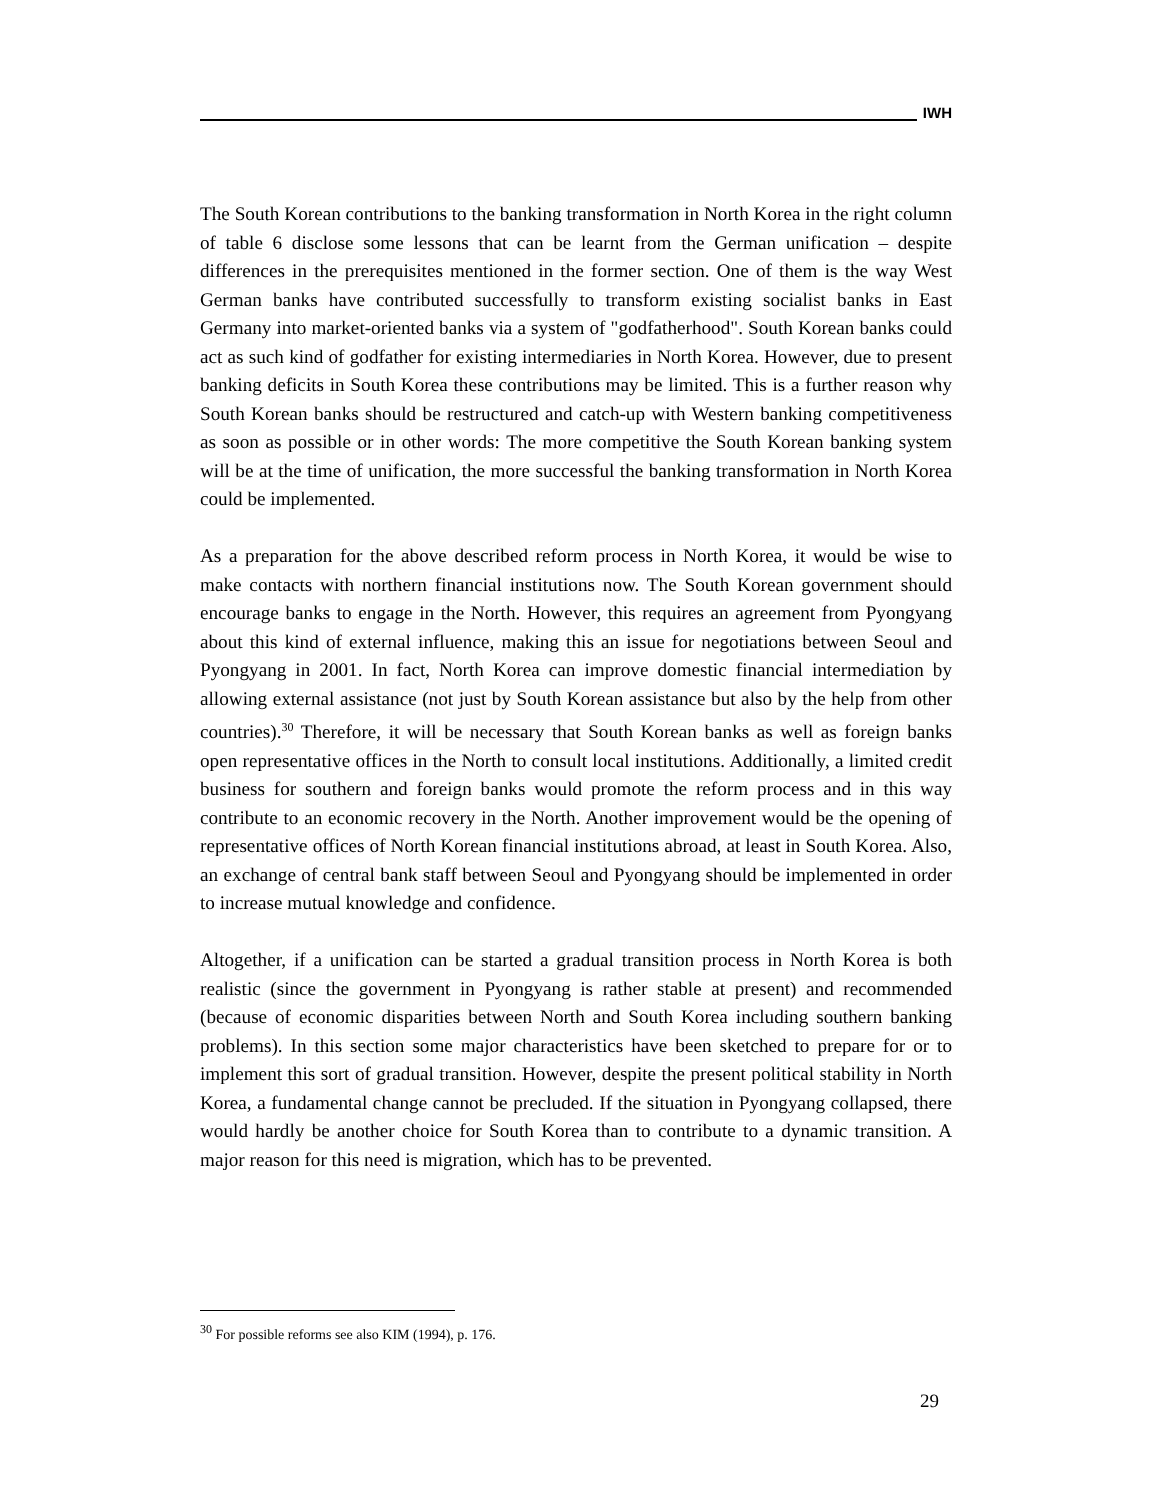IWH
The South Korean contributions to the banking transformation in North Korea in the right column of table 6 disclose some lessons that can be learnt from the German unification – despite differences in the prerequisites mentioned in the former section. One of them is the way West German banks have contributed successfully to transform existing socialist banks in East Germany into market-oriented banks via a system of "godfatherhood". South Korean banks could act as such kind of godfather for existing intermediaries in North Korea. However, due to present banking deficits in South Korea these contributions may be limited. This is a further reason why South Korean banks should be restructured and catch-up with Western banking competitiveness as soon as possible or in other words: The more competitive the South Korean banking system will be at the time of unification, the more successful the banking transformation in North Korea could be implemented.
As a preparation for the above described reform process in North Korea, it would be wise to make contacts with northern financial institutions now. The South Korean government should encourage banks to engage in the North. However, this requires an agreement from Pyongyang about this kind of external influence, making this an issue for negotiations between Seoul and Pyongyang in 2001. In fact, North Korea can improve domestic financial intermediation by allowing external assistance (not just by South Korean assistance but also by the help from other countries).<sup>30</sup> Therefore, it will be necessary that South Korean banks as well as foreign banks open representative offices in the North to consult local institutions. Additionally, a limited credit business for southern and foreign banks would promote the reform process and in this way contribute to an economic recovery in the North. Another improvement would be the opening of representative offices of North Korean financial institutions abroad, at least in South Korea. Also, an exchange of central bank staff between Seoul and Pyongyang should be implemented in order to increase mutual knowledge and confidence.
Altogether, if a unification can be started a gradual transition process in North Korea is both realistic (since the government in Pyongyang is rather stable at present) and recommended (because of economic disparities between North and South Korea including southern banking problems). In this section some major characteristics have been sketched to prepare for or to implement this sort of gradual transition. However, despite the present political stability in North Korea, a fundamental change cannot be precluded. If the situation in Pyongyang collapsed, there would hardly be another choice for South Korea than to contribute to a dynamic transition. A major reason for this need is migration, which has to be prevented.
<sup>30</sup> For possible reforms see also KIM (1994), p. 176.
29